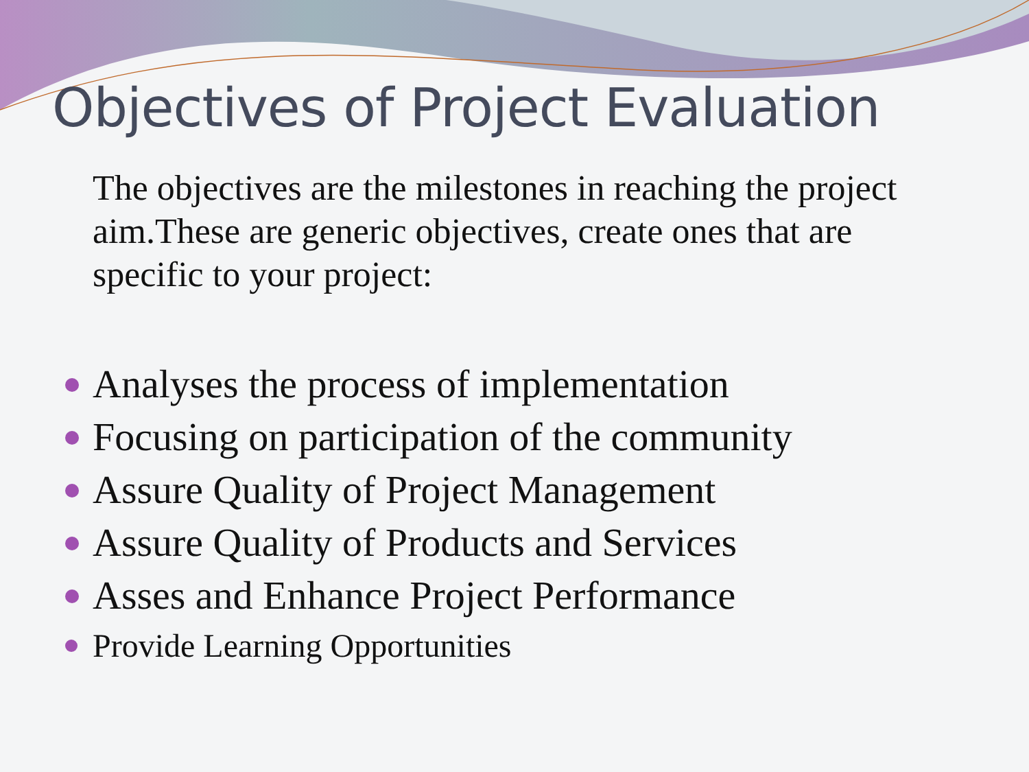Objectives of Project Evaluation
The objectives are the milestones in reaching the project aim.These are generic objectives, create ones that are specific to your project:
Analyses the process of implementation
Focusing on participation of the community
Assure Quality of Project Management
Assure Quality of Products and Services
Asses and Enhance Project Performance
Provide Learning Opportunities